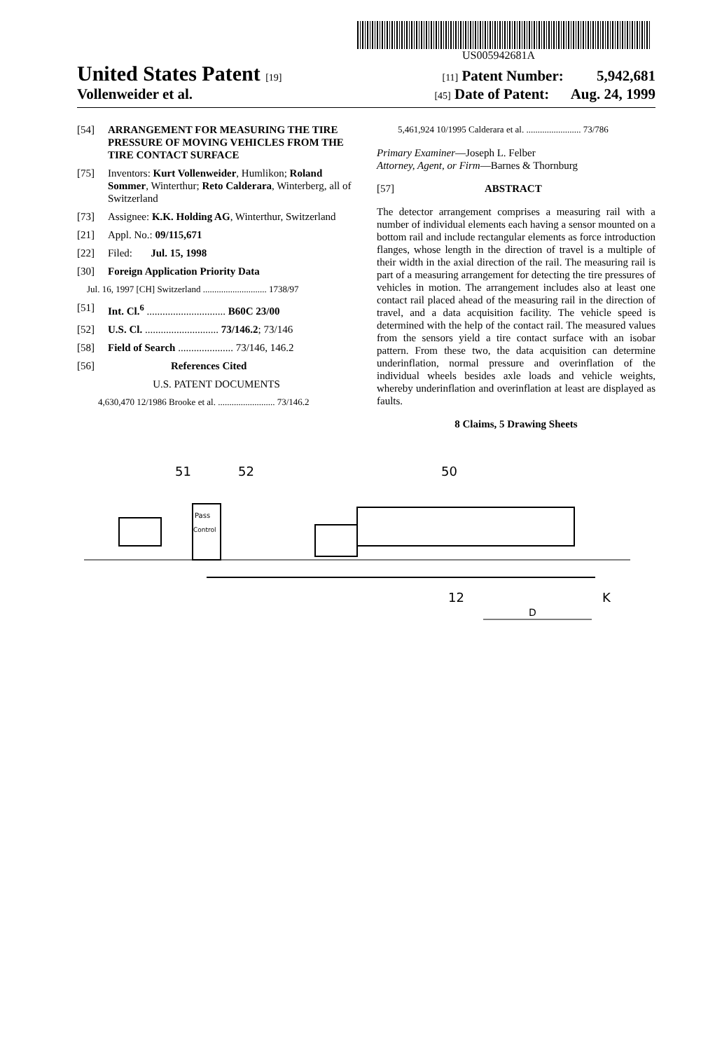US005942681A
United States Patent [19] [11] Patent Number: 5,942,681
Vollenweider et al. [45] Date of Patent: Aug. 24, 1999
[54] ARRANGEMENT FOR MEASURING THE TIRE PRESSURE OF MOVING VEHICLES FROM THE TIRE CONTACT SURFACE
[75] Inventors: Kurt Vollenweider, Humlikon; Roland Sommer, Winterthur; Reto Calderara, Winterberg, all of Switzerland
[73] Assignee: K.K. Holding AG, Winterthur, Switzerland
[21] Appl. No.: 09/115,671
[22] Filed: Jul. 15, 1998
[30] Foreign Application Priority Data
Jul. 16, 1997 [CH] Switzerland ............................ 1738/97
[51] Int. Cl.<sup>6</sup> .............................. B60C 23/00
[52] U.S. Cl. ............................ 73/146.2; 73/146
[58] Field of Search ..................... 73/146, 146.2
[56] References Cited
U.S. PATENT DOCUMENTS
4,630,470 12/1986 Brooke et al. ......................... 73/146.2
5,461,924 10/1995 Calderara et al. ........................ 73/786
Primary Examiner—Joseph L. Felber
Attorney, Agent, or Firm—Barnes & Thornburg
[57] ABSTRACT
The detector arrangement comprises a measuring rail with a number of individual elements each having a sensor mounted on a bottom rail and include rectangular elements as force introduction flanges, whose length in the direction of travel is a multiple of their width in the axial direction of the rail. The measuring rail is part of a measuring arrangement for detecting the tire pressures of vehicles in motion. The arrangement includes also at least one contact rail placed ahead of the measuring rail in the direction of travel, and a data acquisition facility. The vehicle speed is determined with the help of the contact rail. The measured values from the sensors yield a tire contact surface with an isobar pattern. From these two, the data acquisition can determine underinflation, normal pressure and overinflation of the individual wheels besides axle loads and vehicle weights, whereby underinflation and overinflation at least are displayed as faults.
8 Claims, 5 Drawing Sheets
51
52
50
Pass
Control
12
K
D